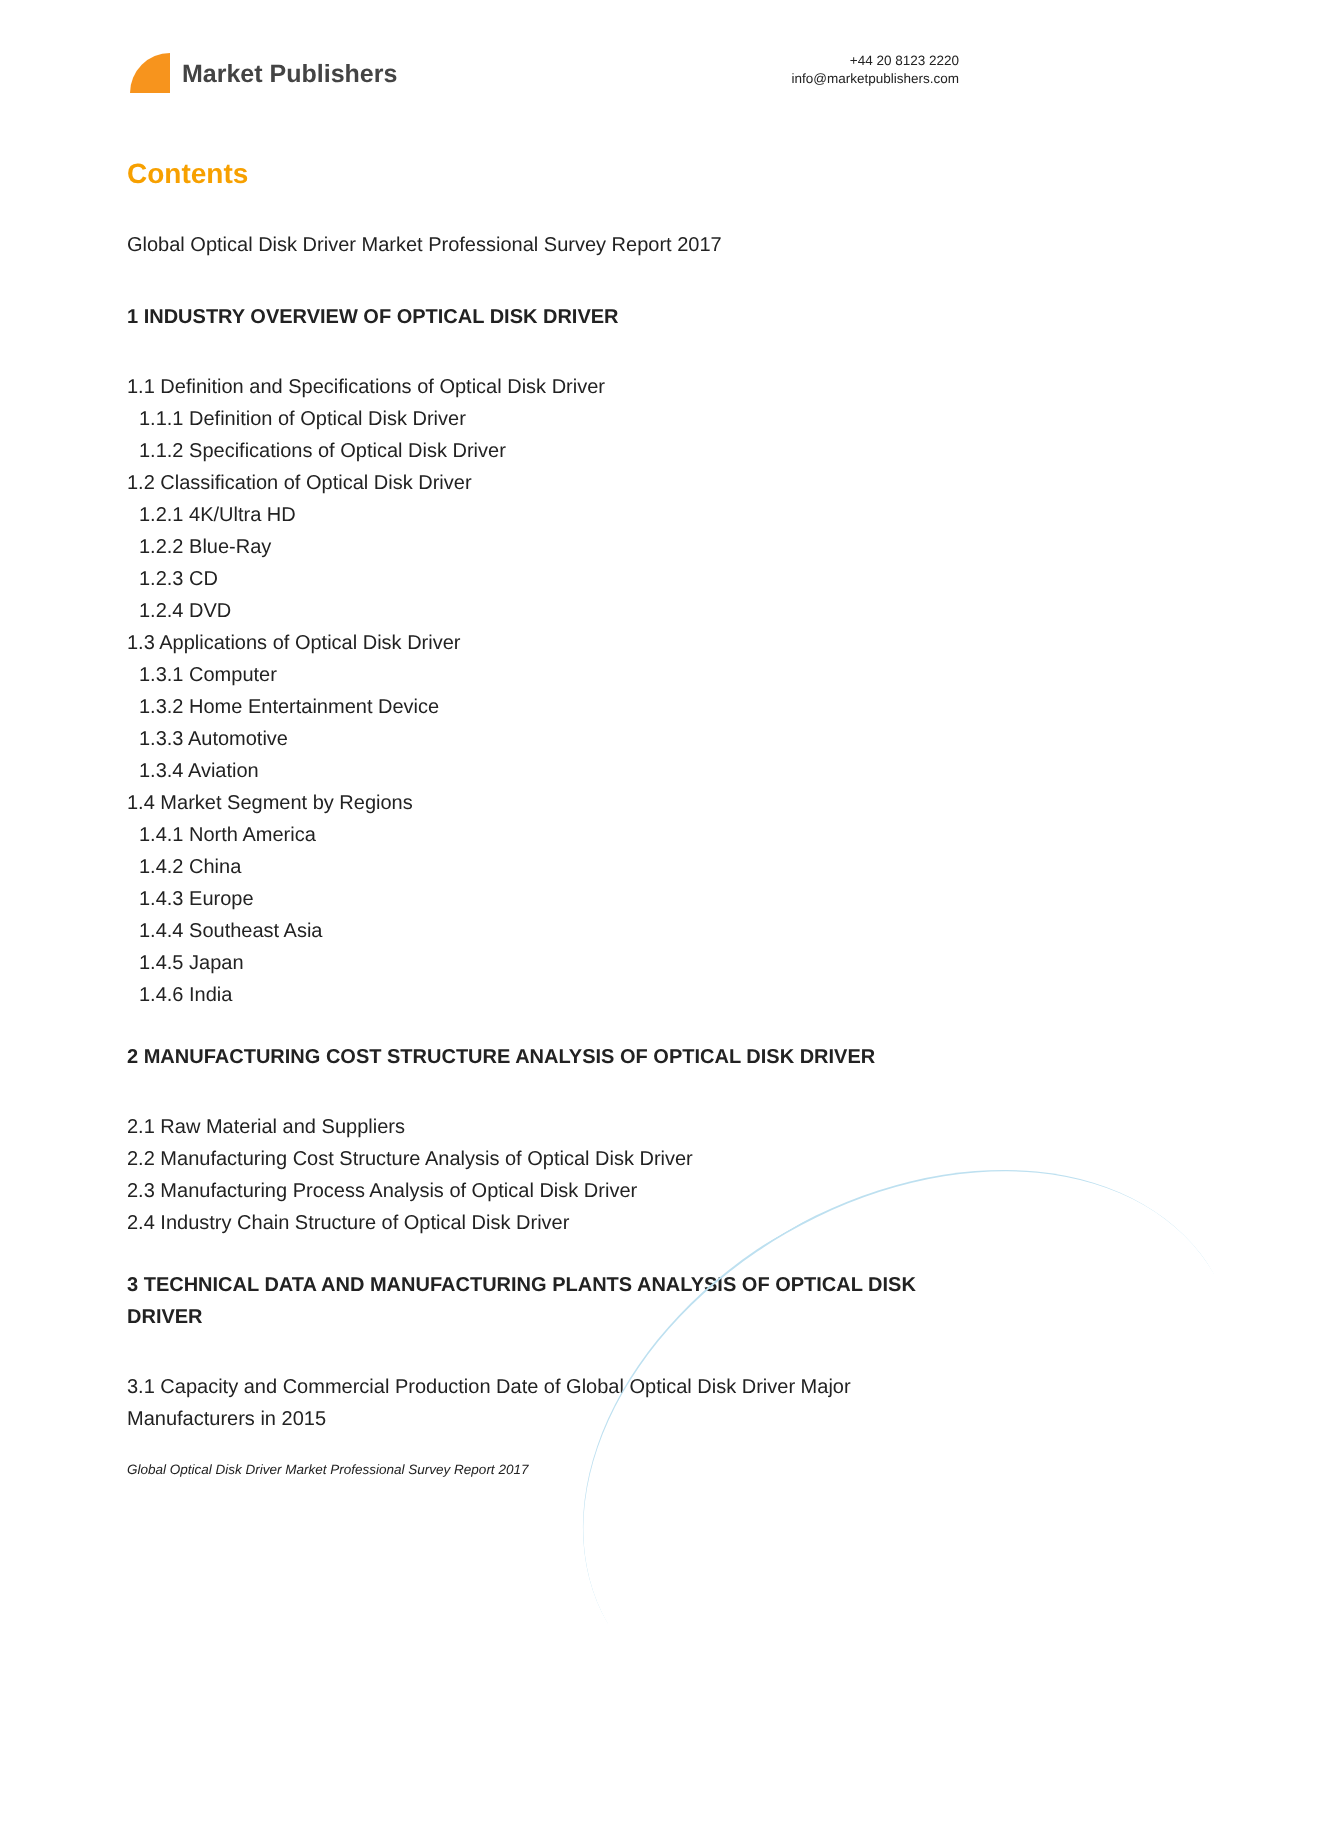Market Publishers
+44 20 8123 2220
info@marketpublishers.com
Contents
Global Optical Disk Driver Market Professional Survey Report 2017
1 INDUSTRY OVERVIEW OF OPTICAL DISK DRIVER
1.1 Definition and Specifications of Optical Disk Driver
1.1.1 Definition of Optical Disk Driver
1.1.2 Specifications of Optical Disk Driver
1.2 Classification of Optical Disk Driver
1.2.1 4K/Ultra HD
1.2.2 Blue-Ray
1.2.3 CD
1.2.4 DVD
1.3 Applications of Optical Disk Driver
1.3.1 Computer
1.3.2 Home Entertainment Device
1.3.3 Automotive
1.3.4 Aviation
1.4 Market Segment by Regions
1.4.1 North America
1.4.2 China
1.4.3 Europe
1.4.4 Southeast Asia
1.4.5 Japan
1.4.6 India
2 MANUFACTURING COST STRUCTURE ANALYSIS OF OPTICAL DISK DRIVER
2.1 Raw Material and Suppliers
2.2 Manufacturing Cost Structure Analysis of Optical Disk Driver
2.3 Manufacturing Process Analysis of Optical Disk Driver
2.4 Industry Chain Structure of Optical Disk Driver
3 TECHNICAL DATA AND MANUFACTURING PLANTS ANALYSIS OF OPTICAL DISK DRIVER
3.1 Capacity and Commercial Production Date of Global Optical Disk Driver Major Manufacturers in 2015
Global Optical Disk Driver Market Professional Survey Report 2017